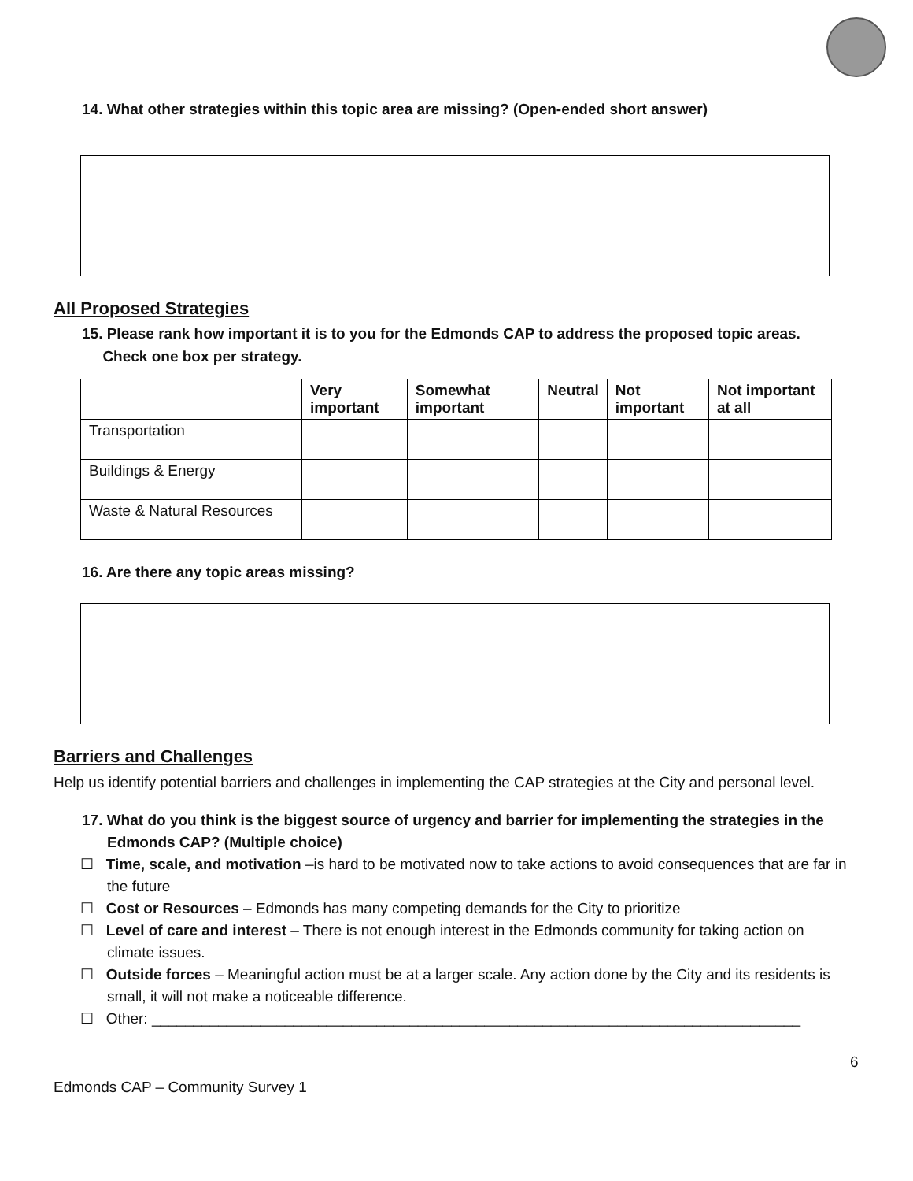14. What other strategies within this topic area are missing? (Open-ended short answer)
All Proposed Strategies
15. Please rank how important it is to you for the Edmonds CAP to address the proposed topic areas.
Check one box per strategy.
| | Very important | Somewhat important | Neutral | Not important | Not important at all |
| --- | --- | --- | --- | --- | --- |
| Transportation | | | | | |
| Buildings & Energy | | | | | |
| Waste & Natural Resources | | | | | |
16. Are there any topic areas missing?
Barriers and Challenges
Help us identify potential barriers and challenges in implementing the CAP strategies at the City and personal level.
17. What do you think is the biggest source of urgency and barrier for implementing the strategies in the Edmonds CAP? (Multiple choice)
☐ Time, scale, and motivation –is hard to be motivated now to take actions to avoid consequences that are far in the future
☐ Cost or Resources – Edmonds has many competing demands for the City to prioritize
☐ Level of care and interest – There is not enough interest in the Edmonds community for taking action on climate issues.
☐ Outside forces – Meaningful action must be at a larger scale. Any action done by the City and its residents is small, it will not make a noticeable difference.
☐ Other: ______________________________________________________________________________
6
Edmonds CAP – Community Survey 1